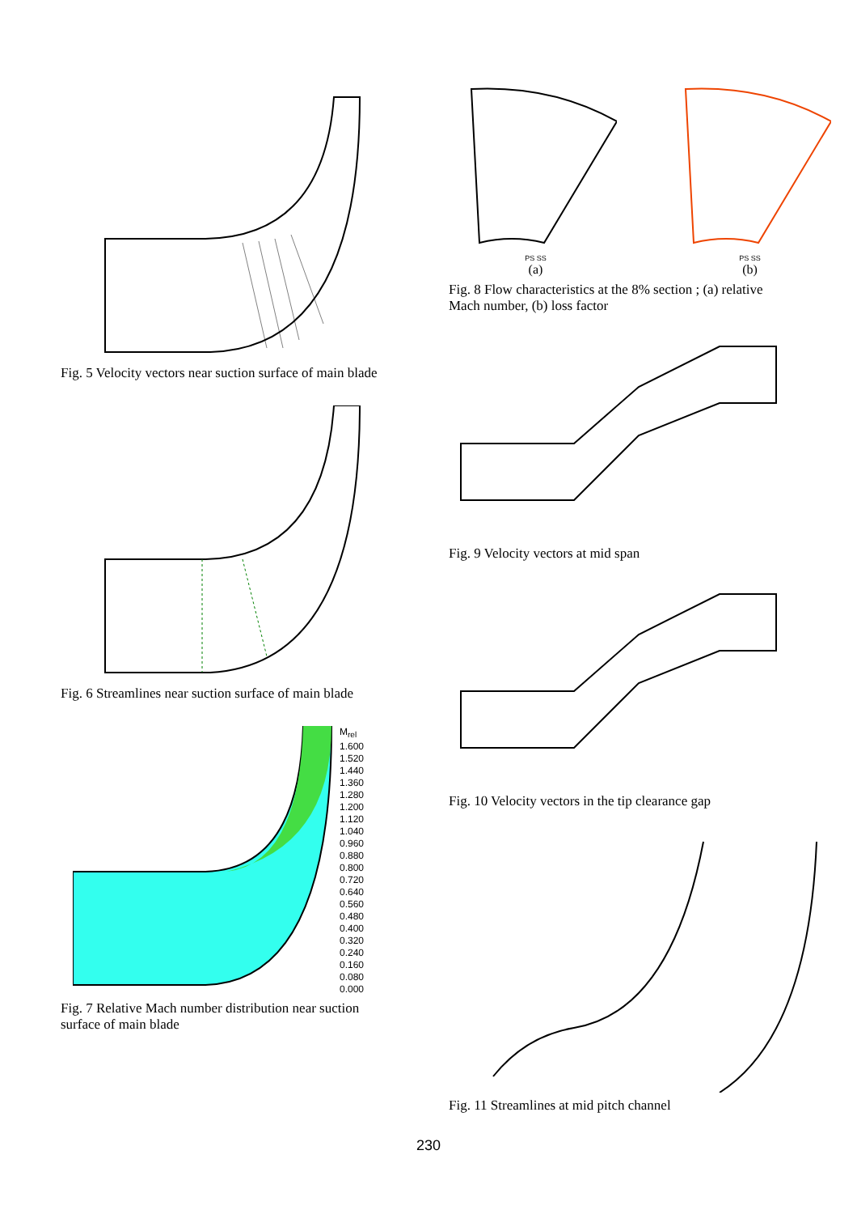Fig. 5 Velocity vectors near suction surface of main blade
Fig. 6 Streamlines near suction surface of main blade
M<sub>rel</sub>
1.600
1.520
1.440
1.360
1.280
1.200
1.120
1.040
0.960
0.880
0.800
0.720
0.640
0.560
0.480
0.400
0.320
0.240
0.160
0.080
0.000
Fig. 7 Relative Mach number distribution near suction surface of main blade
PS SS
(a)
PS SS
(b)
Fig. 8 Flow characteristics at the 8% section ; (a) relative Mach number, (b) loss factor
Fig. 9 Velocity vectors at mid span
Fig. 10 Velocity vectors in the tip clearance gap
Fig. 11 Streamlines at mid pitch channel
230